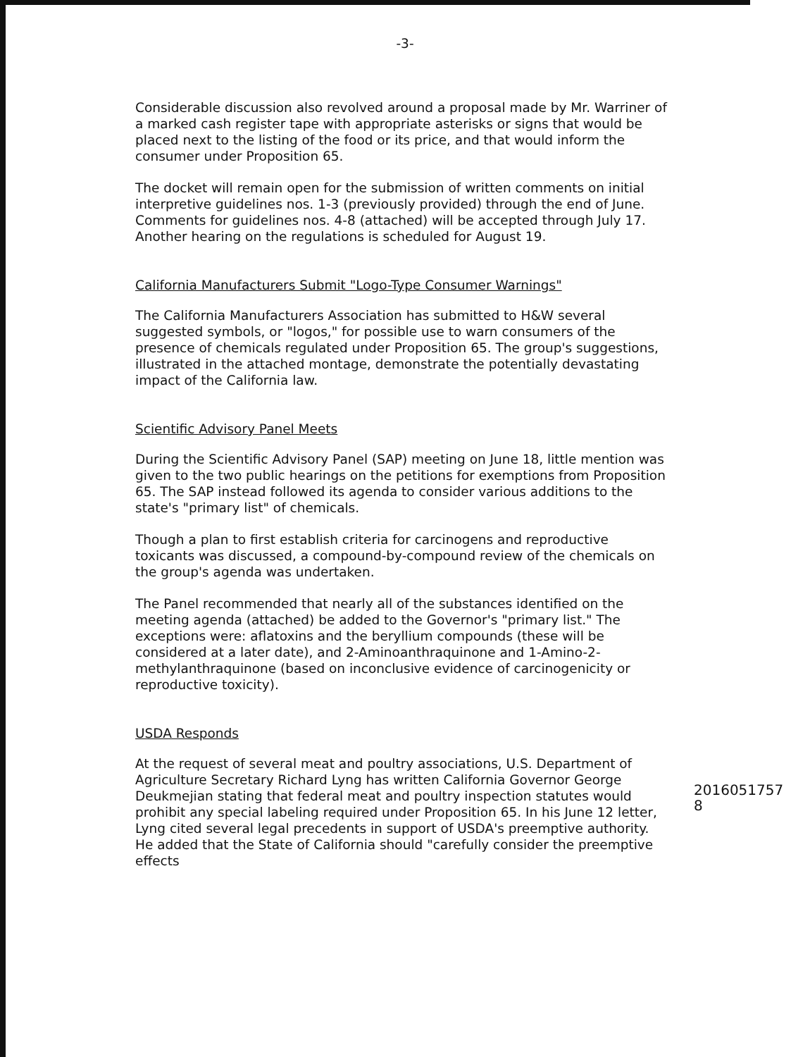-3-
Considerable discussion also revolved around a proposal made by Mr. Warriner of a marked cash register tape with appropriate asterisks or signs that would be placed next to the listing of the food or its price, and that would inform the consumer under Proposition 65.
The docket will remain open for the submission of written comments on initial interpretive guidelines nos. 1-3 (previously provided) through the end of June. Comments for guidelines nos. 4-8 (attached) will be accepted through July 17. Another hearing on the regulations is scheduled for August 19.
California Manufacturers Submit "Logo-Type Consumer Warnings"
The California Manufacturers Association has submitted to H&W several suggested symbols, or "logos," for possible use to warn consumers of the presence of chemicals regulated under Proposition 65. The group's suggestions, illustrated in the attached montage, demonstrate the potentially devastating impact of the California law.
Scientific Advisory Panel Meets
During the Scientific Advisory Panel (SAP) meeting on June 18, little mention was given to the two public hearings on the petitions for exemptions from Proposition 65. The SAP instead followed its agenda to consider various additions to the state's "primary list" of chemicals.
Though a plan to first establish criteria for carcinogens and reproductive toxicants was discussed, a compound-by-compound review of the chemicals on the group's agenda was undertaken.
The Panel recommended that nearly all of the substances identified on the meeting agenda (attached) be added to the Governor's "primary list." The exceptions were: aflatoxins and the beryllium compounds (these will be considered at a later date), and 2-Aminoanthraquinone and 1-Amino-2-methylanthraquinone (based on inconclusive evidence of carcinogenicity or reproductive toxicity).
USDA Responds
At the request of several meat and poultry associations, U.S. Department of Agriculture Secretary Richard Lyng has written California Governor George Deukmejian stating that federal meat and poultry inspection statutes would prohibit any special labeling required under Proposition 65. In his June 12 letter, Lyng cited several legal precedents in support of USDA's preemptive authority. He added that the State of California should "carefully consider the preemptive effects
2016051757 8